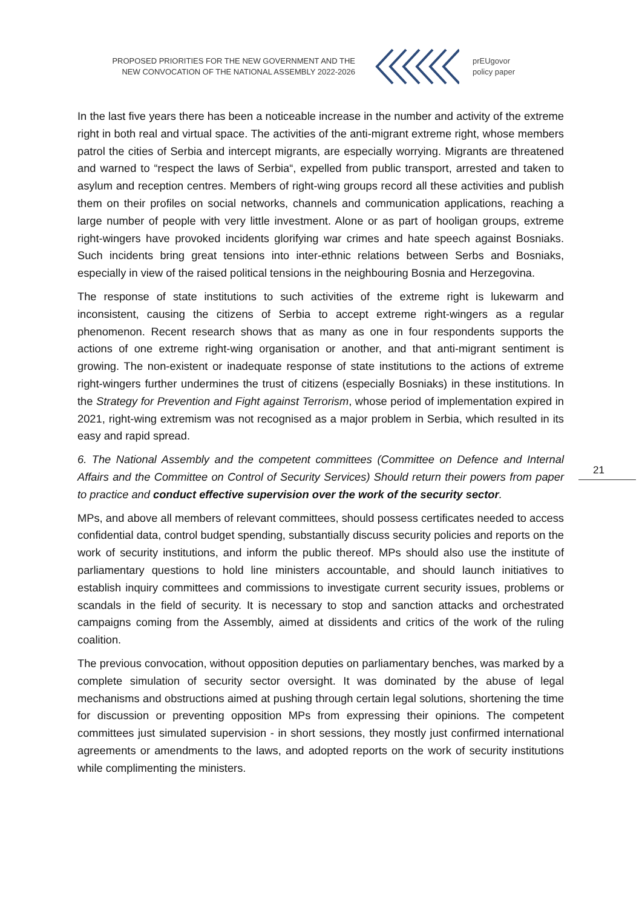PROPOSED PRIORITIES FOR THE NEW GOVERNMENT AND THE NEW CONVOCATION OF THE NATIONAL ASSEMBLY 2022-2026
prEUgovor
policy paper
21
In the last five years there has been a noticeable increase in the number and activity of the extreme right in both real and virtual space. The activities of the anti-migrant extreme right, whose members patrol the cities of Serbia and intercept migrants, are especially worrying. Migrants are threatened and warned to “respect the laws of Serbia“, expelled from public transport, arrested and taken to asylum and reception centres. Members of right-wing groups record all these activities and publish them on their profiles on social networks, channels and communication applications, reaching a large number of people with very little investment. Alone or as part of hooligan groups, extreme right-wingers have provoked incidents glorifying war crimes and hate speech against Bosniaks. Such incidents bring great tensions into inter-ethnic relations between Serbs and Bosniaks, especially in view of the raised political tensions in the neighbouring Bosnia and Herzegovina.
The response of state institutions to such activities of the extreme right is lukewarm and inconsistent, causing the citizens of Serbia to accept extreme right-wingers as a regular phenomenon. Recent research shows that as many as one in four respondents supports the actions of one extreme right-wing organisation or another, and that anti-migrant sentiment is growing. The non-existent or inadequate response of state institutions to the actions of extreme right-wingers further undermines the trust of citizens (especially Bosniaks) in these institutions. In the Strategy for Prevention and Fight against Terrorism, whose period of implementation expired in 2021, right-wing extremism was not recognised as a major problem in Serbia, which resulted in its easy and rapid spread.
6. The National Assembly and the competent committees (Committee on Defence and Internal Affairs and the Committee on Control of Security Services) Should return their powers from paper to practice and conduct effective supervision over the work of the security sector.
MPs, and above all members of relevant committees, should possess certificates needed to access confidential data, control budget spending, substantially discuss security policies and reports on the work of security institutions, and inform the public thereof. MPs should also use the institute of parliamentary questions to hold line ministers accountable, and should launch initiatives to establish inquiry committees and commissions to investigate current security issues, problems or scandals in the field of security. It is necessary to stop and sanction attacks and orchestrated campaigns coming from the Assembly, aimed at dissidents and critics of the work of the ruling coalition.
The previous convocation, without opposition deputies on parliamentary benches, was marked by a complete simulation of security sector oversight. It was dominated by the abuse of legal mechanisms and obstructions aimed at pushing through certain legal solutions, shortening the time for discussion or preventing opposition MPs from expressing their opinions. The competent committees just simulated supervision - in short sessions, they mostly just confirmed international agreements or amendments to the laws, and adopted reports on the work of security institutions while complimenting the ministers.